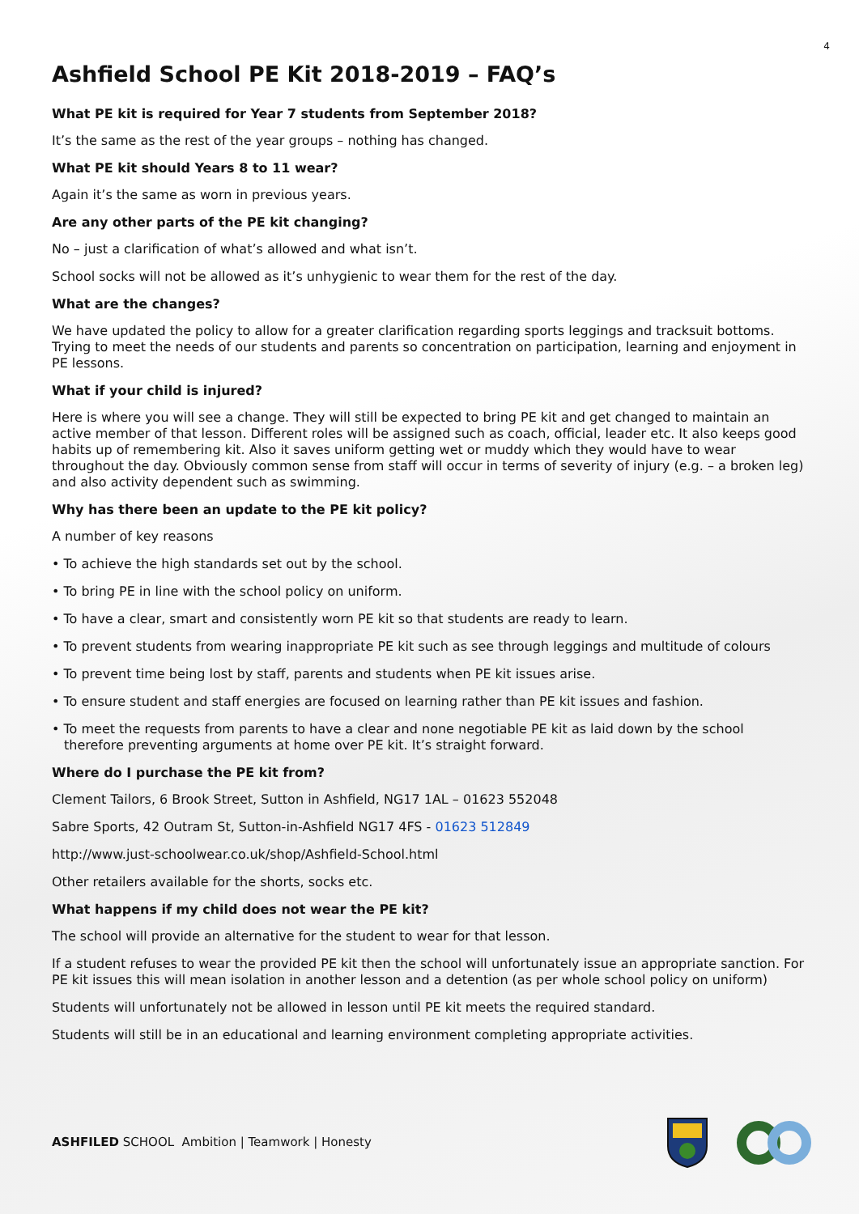4
Ashfield School PE Kit 2018-2019 – FAQ’s
What PE kit is required for Year 7 students from September 2018?
It’s the same as the rest of the year groups – nothing has changed.
What PE kit should Years 8 to 11 wear?
Again it’s the same as worn in previous years.
Are any other parts of the PE kit changing?
No – just a clarification of what’s allowed and what isn’t.
School socks will not be allowed as it’s unhygienic to wear them for the rest of the day.
What are the changes?
We have updated the policy to allow for a greater clarification regarding sports leggings and tracksuit bottoms. Trying to meet the needs of our students and parents so concentration on participation, learning and enjoyment in PE lessons.
What if your child is injured?
Here is where you will see a change. They will still be expected to bring PE kit and get changed to maintain an active member of that lesson. Different roles will be assigned such as coach, official, leader etc. It also keeps good habits up of remembering kit. Also it saves uniform getting wet or muddy which they would have to wear throughout the day. Obviously common sense from staff will occur in terms of severity of injury (e.g. – a broken leg) and also activity dependent such as swimming.
Why has there been an update to the PE kit policy?
A number of key reasons
• To achieve the high standards set out by the school.
• To bring PE in line with the school policy on uniform.
• To have a clear, smart and consistently worn PE kit so that students are ready to learn.
• To prevent students from wearing inappropriate PE kit such as see through leggings and multitude of colours
• To prevent time being lost by staff, parents and students when PE kit issues arise.
• To ensure student and staff energies are focused on learning rather than PE kit issues and fashion.
• To meet the requests from parents to have a clear and none negotiable PE kit as laid down by the school therefore preventing arguments at home over PE kit. It’s straight forward.
Where do I purchase the PE kit from?
Clement Tailors, 6 Brook Street, Sutton in Ashfield, NG17 1AL – 01623 552048
Sabre Sports, 42 Outram St, Sutton-in-Ashfield NG17 4FS - 01623 512849
http://www.just-schoolwear.co.uk/shop/Ashfield-School.html
Other retailers available for the shorts, socks etc.
What happens if my child does not wear the PE kit?
The school will provide an alternative for the student to wear for that lesson.
If a student refuses to wear the provided PE kit then the school will unfortunately issue an appropriate sanction. For PE kit issues this will mean isolation in another lesson and a detention (as per whole school policy on uniform)
Students will unfortunately not be allowed in lesson until PE kit meets the required standard.
Students will still be in an educational and learning environment completing appropriate activities.
ASHFILED SCHOOL Ambition | Teamwork | Honesty